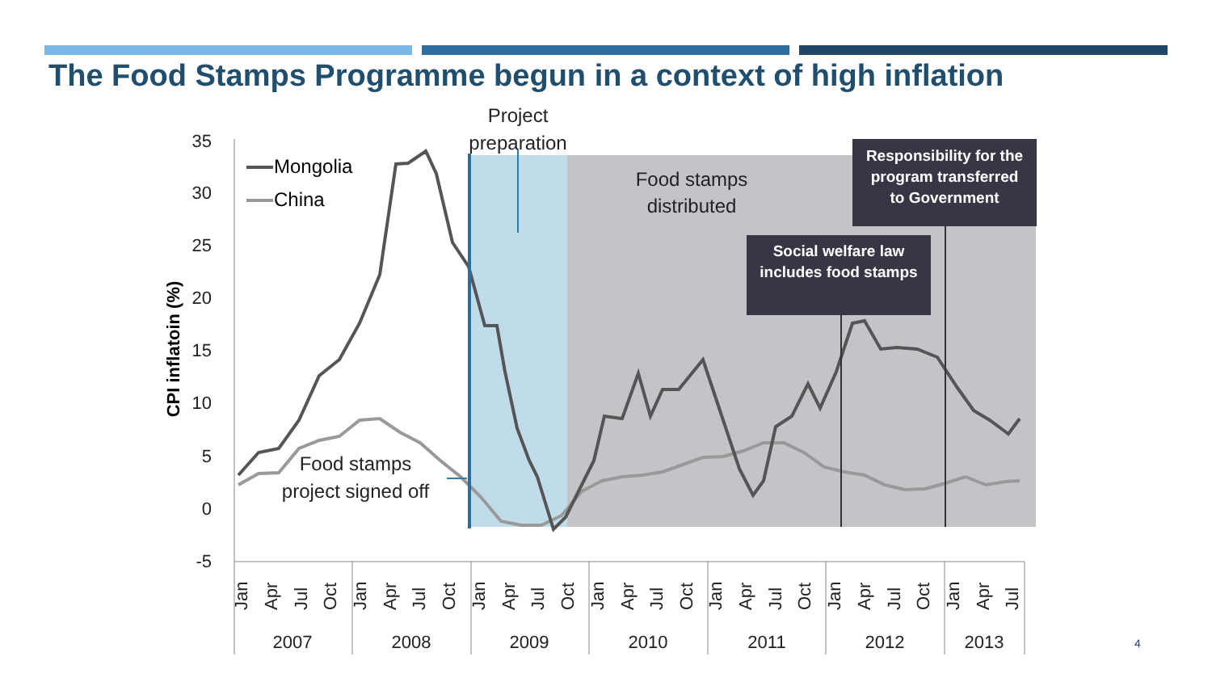The Food Stamps Programme begun in a context of high inflation
35
30
25
20
15
10
5
0
-5
CPI inflatoin (%)
Social welfare law
includes food stamps
Responsibility for the
program transferred
to Government
Project
preparation
Food stamps
distributed
Food stamps
project signed off
Mongolia
China
Jan
Apr
Jul
Oct
Jan
Apr
Jul
Oct
Jan
Apr
Jul
Oct
Jan
Apr
Jul
Oct
Jan
Apr
Jul
Oct
Jan
Apr
Jul
Oct
Jan
Apr
Jul
2007
2008
2009
2010
2011
2012
2013
4